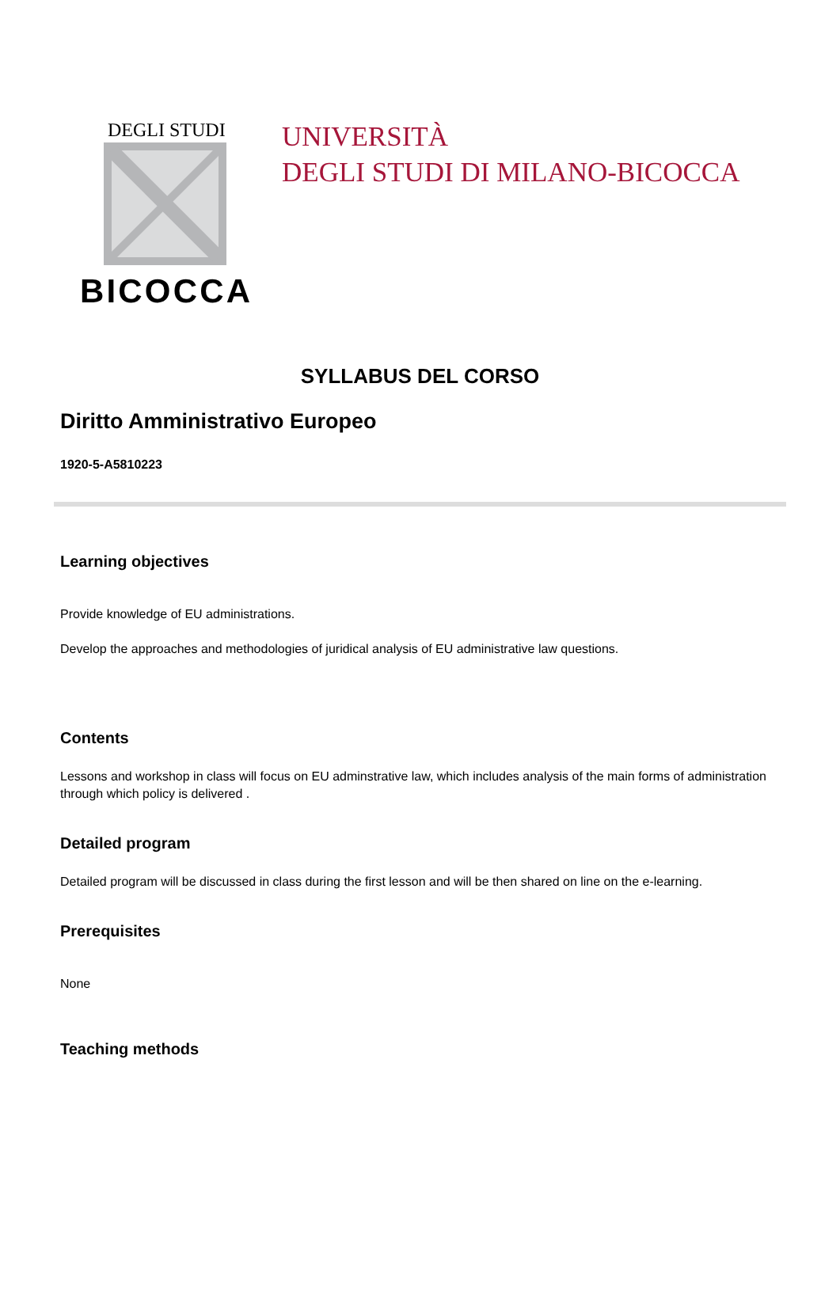DEGLI STUDI
BICOCCA
UNIVERSITÀ
DEGLI STUDI DI MILANO-BICOCCA
SYLLABUS DEL CORSO
Diritto Amministrativo Europeo
1920-5-A5810223
Learning objectives
Provide knowledge of EU administrations.
Develop the approaches and methodologies of juridical analysis of EU administrative law questions.
Contents
Lessons and workshop in class will focus on EU adminstrative law, which includes analysis of the main forms of administration through which policy is delivered .
Detailed program
Detailed program will be discussed in class during the first lesson and will be then shared on line on the e-learning.
Prerequisites
None
Teaching methods